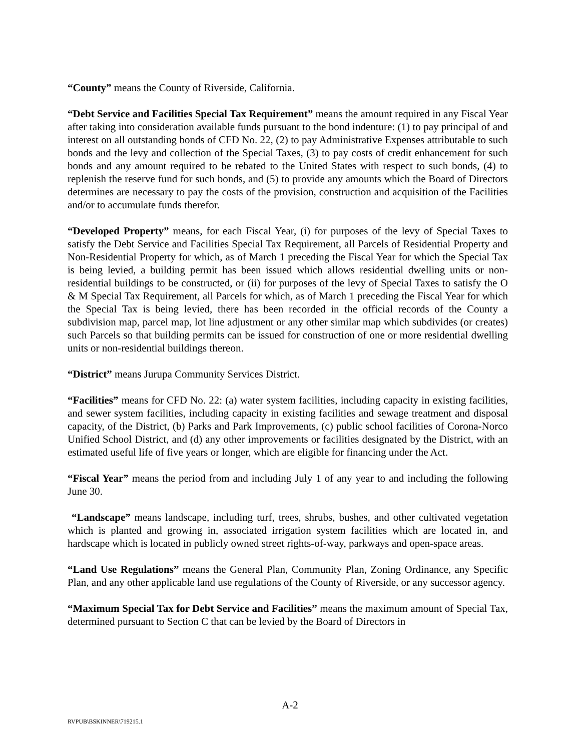“County” means the County of Riverside, California.
“Debt Service and Facilities Special Tax Requirement” means the amount required in any Fiscal Year after taking into consideration available funds pursuant to the bond indenture: (1) to pay principal of and interest on all outstanding bonds of CFD No. 22, (2) to pay Administrative Expenses attributable to such bonds and the levy and collection of the Special Taxes, (3) to pay costs of credit enhancement for such bonds and any amount required to be rebated to the United States with respect to such bonds, (4) to replenish the reserve fund for such bonds, and (5) to provide any amounts which the Board of Directors determines are necessary to pay the costs of the provision, construction and acquisition of the Facilities and/or to accumulate funds therefor.
“Developed Property” means, for each Fiscal Year, (i) for purposes of the levy of Special Taxes to satisfy the Debt Service and Facilities Special Tax Requirement, all Parcels of Residential Property and Non-Residential Property for which, as of March 1 preceding the Fiscal Year for which the Special Tax is being levied, a building permit has been issued which allows residential dwelling units or non-residential buildings to be constructed, or (ii) for purposes of the levy of Special Taxes to satisfy the O & M Special Tax Requirement, all Parcels for which, as of March 1 preceding the Fiscal Year for which the Special Tax is being levied, there has been recorded in the official records of the County a subdivision map, parcel map, lot line adjustment or any other similar map which subdivides (or creates) such Parcels so that building permits can be issued for construction of one or more residential dwelling units or non-residential buildings thereon.
“District” means Jurupa Community Services District.
“Facilities” means for CFD No. 22: (a) water system facilities, including capacity in existing facilities, and sewer system facilities, including capacity in existing facilities and sewage treatment and disposal capacity, of the District, (b) Parks and Park Improvements, (c) public school facilities of Corona-Norco Unified School District, and (d) any other improvements or facilities designated by the District, with an estimated useful life of five years or longer, which are eligible for financing under the Act.
“Fiscal Year” means the period from and including July 1 of any year to and including the following June 30.
“Landscape” means landscape, including turf, trees, shrubs, bushes, and other cultivated vegetation which is planted and growing in, associated irrigation system facilities which are located in, and hardscape which is located in publicly owned street rights-of-way, parkways and open-space areas.
“Land Use Regulations” means the General Plan, Community Plan, Zoning Ordinance, any Specific Plan, and any other applicable land use regulations of the County of Riverside, or any successor agency.
“Maximum Special Tax for Debt Service and Facilities” means the maximum amount of Special Tax, determined pursuant to Section C that can be levied by the Board of Directors in
A-2
RVPUB\BSKINNER\719215.1